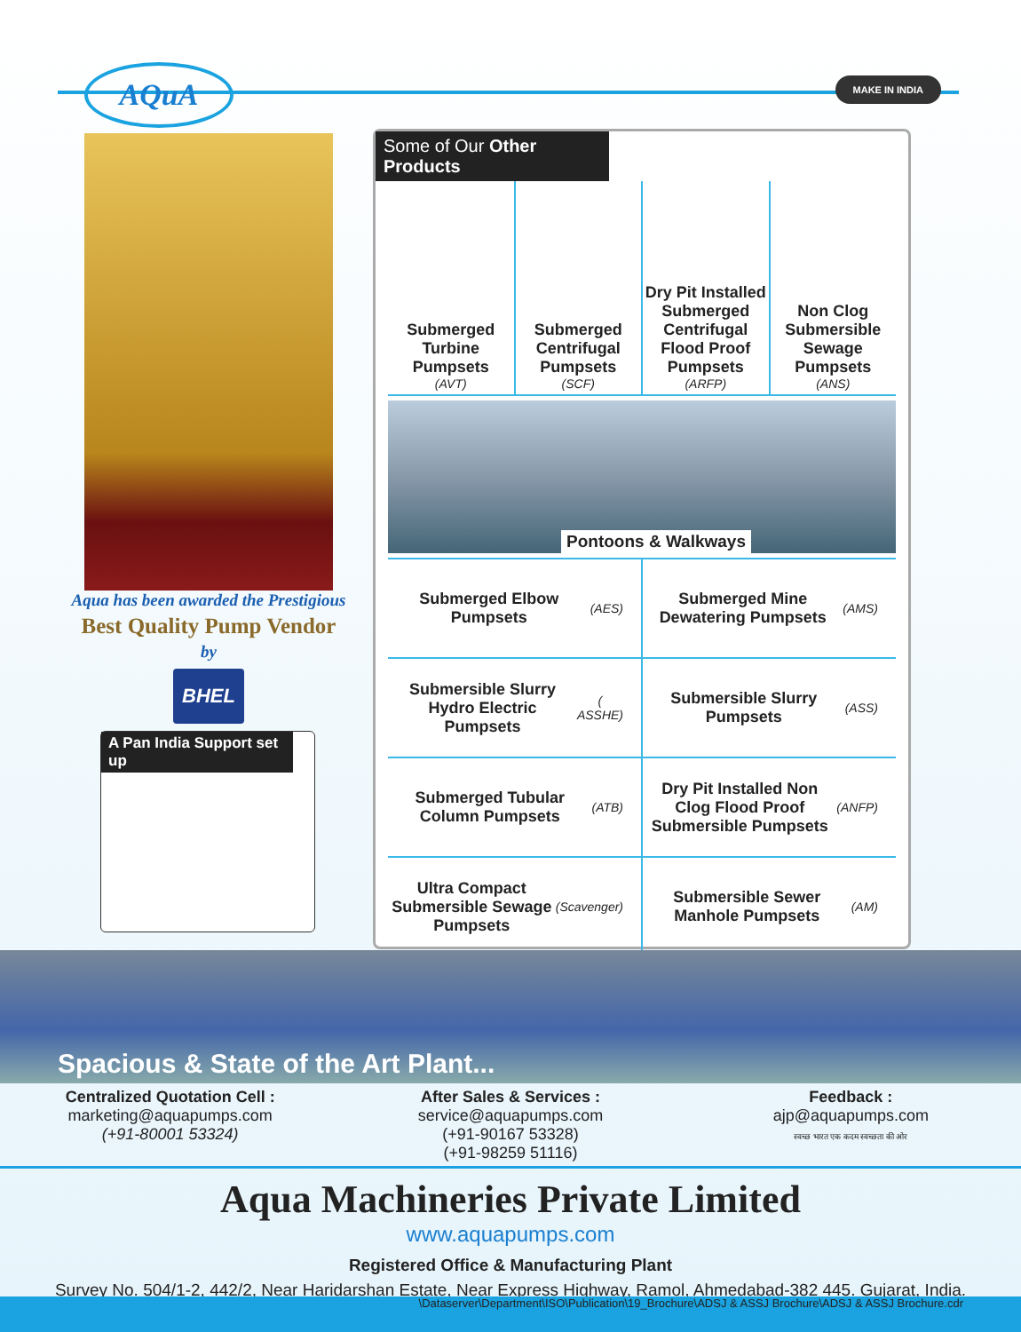AQuA MAKE IN INDIA
Aqua has been awarded the Prestigious
Best Quality Pump Vendor
by
BHEL
A Pan India Support set up
Some of Our Other Products
Submerged Turbine Pumpsets
(AVT)
Submerged Centrifugal Pumpsets
(SCF)
Dry Pit Installed Submerged Centrifugal Flood Proof Pumpsets
(ARFP)
Non Clog Submersible Sewage Pumpsets
(ANS)
Pontoons & Walkways
Submerged Elbow Pumpsets
(AES)
Submerged Mine Dewatering Pumpsets
(AMS)
Submersible Slurry Hydro Electric Pumpsets
( ASSHE)
Submersible Slurry Pumpsets
(ASS)
Submerged Tubular Column Pumpsets
(ATB)
Dry Pit Installed Non Clog Flood Proof Submersible Pumpsets (ANFP)
Ultra Compact Submersible Sewage Pumpsets
(Scavenger)
Submersible Sewer Manhole Pumpsets (AM)
Spacious & State of the Art Plant...
Centralized Quotation Cell :
marketing@aquapumps.com
(+91-80001 53324)
After Sales & Services :
service@aquapumps.com
(+91-90167 53328)
(+91-98259 51116)
Feedback :
ajp@aquapumps.com
स्वच्छ भारत एक कदम स्वच्छता की ओर
Aqua Machineries Private Limited
www.aquapumps.com
Registered Office & Manufacturing Plant
Survey No. 504/1-2, 442/2, Near Haridarshan Estate, Near Express Highway, Ramol, Ahmedabad-382 445. Gujarat, India.
\Dataserver\Department\ISO\Publication\19_Brochure\ADSJ & ASSJ Brochure\ADSJ & ASSJ Brochure.cdr